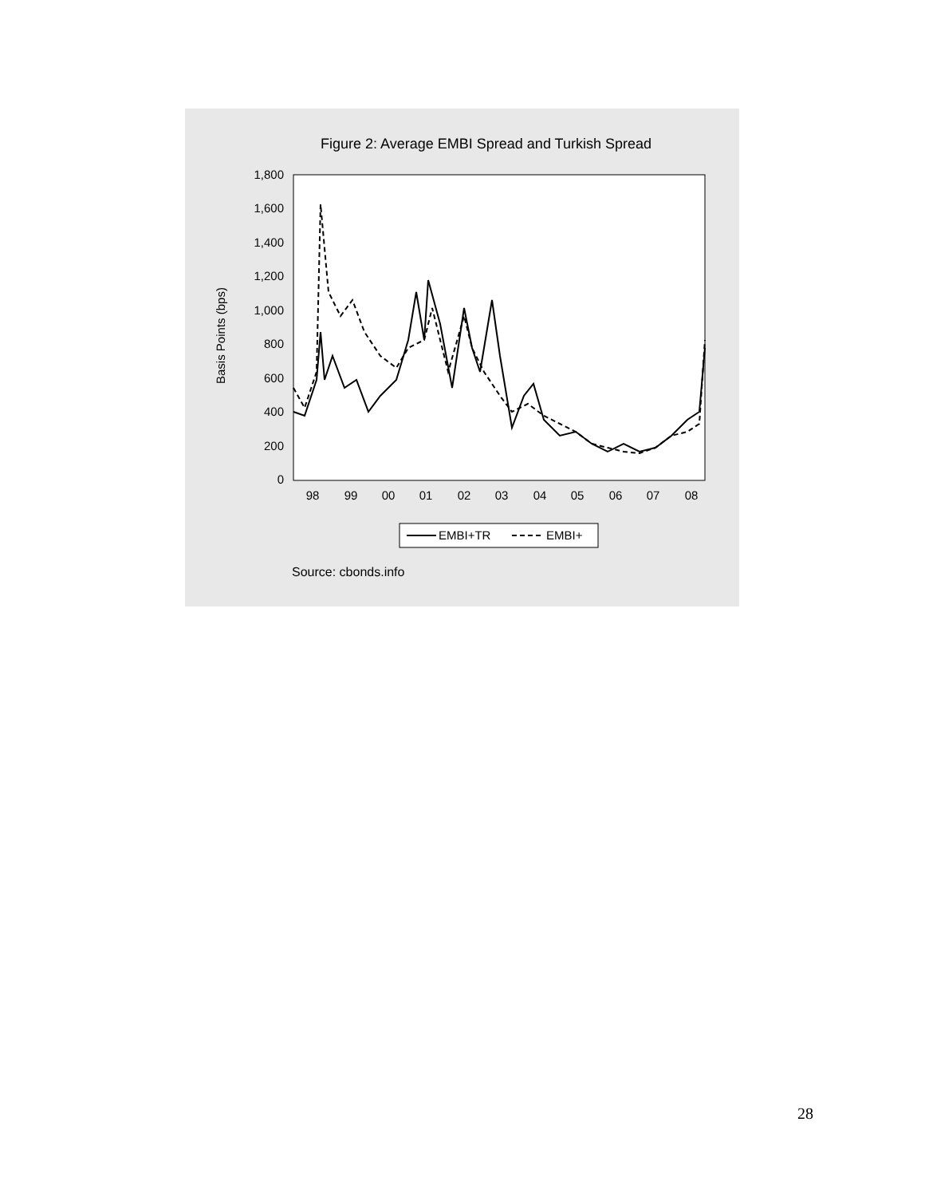Figure 2: Average EMBI Spread and Turkish Spread
Basis Points (bps)
1,800
1,600
1,400
1,200
1,000
800
600
400
200
0
98
99
00
01
02
03
04
05
06
07
08
EMBI+TR
EMBI+
Source: cbonds.info
28